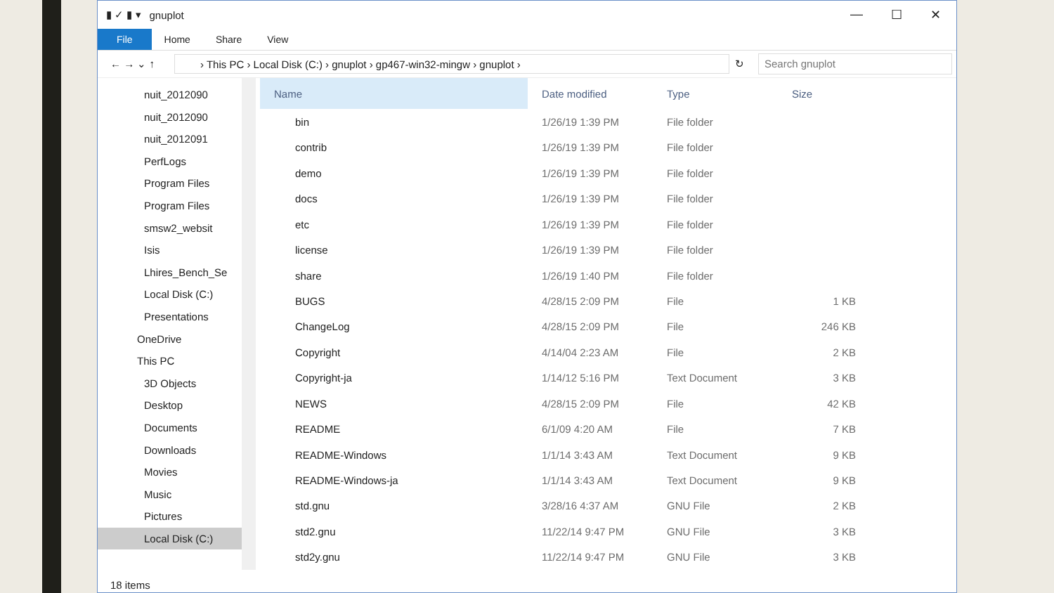▮ ✓ ▮ ▾ gnuplot — ☐ ✕
File Home Share View
← → ⌄ ↑
› This PC › Local Disk (C:) › gnuplot › gp467-win32-mingw › gnuplot ›
↻
Search gnuplot
nuit_2012090
nuit_2012090
nuit_2012091
PerfLogs
Program Files
Program Files
smsw2_websit
Isis
Lhires_Bench_Se
Local Disk (C:)
Presentations
OneDrive
This PC
3D Objects
Desktop
Documents
Downloads
Movies
Music
Pictures
Local Disk (C:)
| Name | Date modified | Type | Size |
| --- | --- | --- | --- |
| bin | 1/26/19 1:39 PM | File folder | |
| contrib | 1/26/19 1:39 PM | File folder | |
| demo | 1/26/19 1:39 PM | File folder | |
| docs | 1/26/19 1:39 PM | File folder | |
| etc | 1/26/19 1:39 PM | File folder | |
| license | 1/26/19 1:39 PM | File folder | |
| share | 1/26/19 1:40 PM | File folder | |
| BUGS | 4/28/15 2:09 PM | File | 1 KB |
| ChangeLog | 4/28/15 2:09 PM | File | 246 KB |
| Copyright | 4/14/04 2:23 AM | File | 2 KB |
| Copyright-ja | 1/14/12 5:16 PM | Text Document | 3 KB |
| NEWS | 4/28/15 2:09 PM | File | 42 KB |
| README | 6/1/09 4:20 AM | File | 7 KB |
| README-Windows | 1/1/14 3:43 AM | Text Document | 9 KB |
| README-Windows-ja | 1/1/14 3:43 AM | Text Document | 9 KB |
| std.gnu | 3/28/16 4:37 AM | GNU File | 2 KB |
| std2.gnu | 11/22/14 9:47 PM | GNU File | 3 KB |
| std2y.gnu | 11/22/14 9:47 PM | GNU File | 3 KB |
18 items